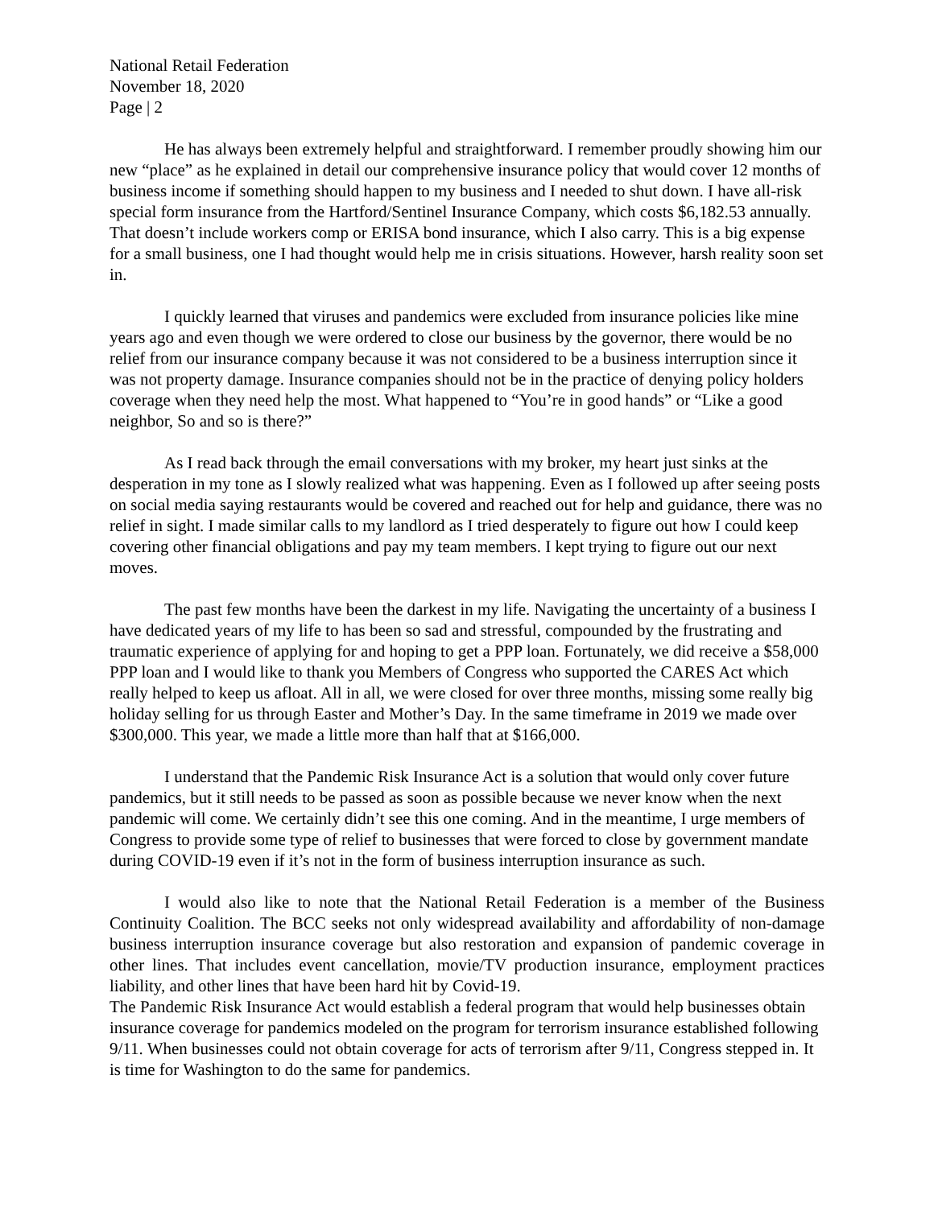National Retail Federation
November 18, 2020
Page | 2
He has always been extremely helpful and straightforward. I remember proudly showing him our new “place” as he explained in detail our comprehensive insurance policy that would cover 12 months of business income if something should happen to my business and I needed to shut down. I have all-risk special form insurance from the Hartford/Sentinel Insurance Company, which costs $6,182.53 annually. That doesn’t include workers comp or ERISA bond insurance, which I also carry. This is a big expense for a small business, one I had thought would help me in crisis situations. However, harsh reality soon set in.
I quickly learned that viruses and pandemics were excluded from insurance policies like mine years ago and even though we were ordered to close our business by the governor, there would be no relief from our insurance company because it was not considered to be a business interruption since it was not property damage. Insurance companies should not be in the practice of denying policy holders coverage when they need help the most. What happened to “You’re in good hands” or “Like a good neighbor, So and so is there?”
As I read back through the email conversations with my broker, my heart just sinks at the desperation in my tone as I slowly realized what was happening. Even as I followed up after seeing posts on social media saying restaurants would be covered and reached out for help and guidance, there was no relief in sight. I made similar calls to my landlord as I tried desperately to figure out how I could keep covering other financial obligations and pay my team members. I kept trying to figure out our next moves.
The past few months have been the darkest in my life. Navigating the uncertainty of a business I have dedicated years of my life to has been so sad and stressful, compounded by the frustrating and traumatic experience of applying for and hoping to get a PPP loan. Fortunately, we did receive a $58,000 PPP loan and I would like to thank you Members of Congress who supported the CARES Act which really helped to keep us afloat. All in all, we were closed for over three months, missing some really big holiday selling for us through Easter and Mother’s Day. In the same timeframe in 2019 we made over $300,000. This year, we made a little more than half that at $166,000.
I understand that the Pandemic Risk Insurance Act is a solution that would only cover future pandemics, but it still needs to be passed as soon as possible because we never know when the next pandemic will come. We certainly didn’t see this one coming. And in the meantime, I urge members of Congress to provide some type of relief to businesses that were forced to close by government mandate during COVID-19 even if it’s not in the form of business interruption insurance as such.
I would also like to note that the National Retail Federation is a member of the Business Continuity Coalition. The BCC seeks not only widespread availability and affordability of non-damage business interruption insurance coverage but also restoration and expansion of pandemic coverage in other lines. That includes event cancellation, movie/TV production insurance, employment practices liability, and other lines that have been hard hit by Covid-19.
The Pandemic Risk Insurance Act would establish a federal program that would help businesses obtain insurance coverage for pandemics modeled on the program for terrorism insurance established following 9/11. When businesses could not obtain coverage for acts of terrorism after 9/11, Congress stepped in. It is time for Washington to do the same for pandemics.